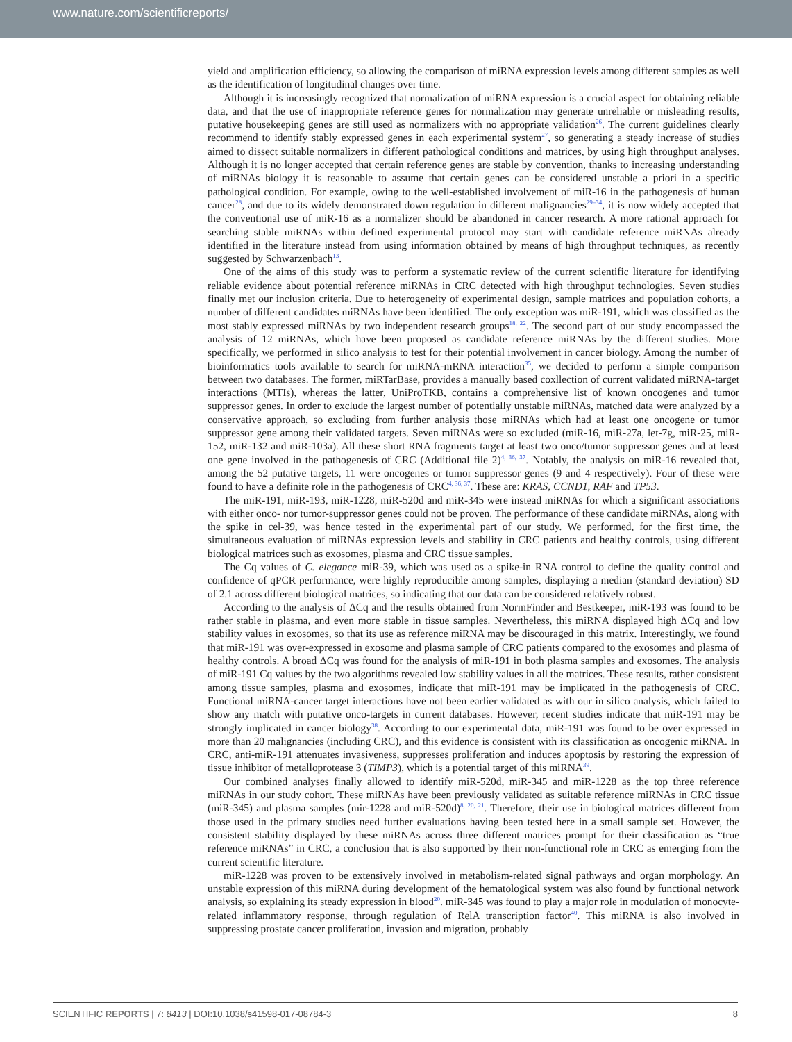www.nature.com/scientificreports/
yield and amplification efficiency, so allowing the comparison of miRNA expression levels among different samples as well as the identification of longitudinal changes over time.
Although it is increasingly recognized that normalization of miRNA expression is a crucial aspect for obtaining reliable data, and that the use of inappropriate reference genes for normalization may generate unreliable or misleading results, putative housekeeping genes are still used as normalizers with no appropriate validation<sup>26</sup>. The current guidelines clearly recommend to identify stably expressed genes in each experimental system<sup>27</sup>, so generating a steady increase of studies aimed to dissect suitable normalizers in different pathological conditions and matrices, by using high throughput analyses. Although it is no longer accepted that certain reference genes are stable by convention, thanks to increasing understanding of miRNAs biology it is reasonable to assume that certain genes can be considered unstable a priori in a specific pathological condition. For example, owing to the well-established involvement of miR-16 in the pathogenesis of human cancer<sup>28</sup>, and due to its widely demonstrated down regulation in different malignancies<sup>29–34</sup>, it is now widely accepted that the conventional use of miR-16 as a normalizer should be abandoned in cancer research. A more rational approach for searching stable miRNAs within defined experimental protocol may start with candidate reference miRNAs already identified in the literature instead from using information obtained by means of high throughput techniques, as recently suggested by Schwarzenbach<sup>13</sup>.
One of the aims of this study was to perform a systematic review of the current scientific literature for identifying reliable evidence about potential reference miRNAs in CRC detected with high throughput technologies. Seven studies finally met our inclusion criteria. Due to heterogeneity of experimental design, sample matrices and population cohorts, a number of different candidates miRNAs have been identified. The only exception was miR-191, which was classified as the most stably expressed miRNAs by two independent research groups<sup>18, 22</sup>. The second part of our study encompassed the analysis of 12 miRNAs, which have been proposed as candidate reference miRNAs by the different studies. More specifically, we performed in silico analysis to test for their potential involvement in cancer biology. Among the number of bioinformatics tools available to search for miRNA-mRNA interaction<sup>35</sup>, we decided to perform a simple comparison between two databases. The former, miRTarBase, provides a manually based coxllection of current validated miRNA-target interactions (MTIs), whereas the latter, UniProTKB, contains a comprehensive list of known oncogenes and tumor suppressor genes. In order to exclude the largest number of potentially unstable miRNAs, matched data were analyzed by a conservative approach, so excluding from further analysis those miRNAs which had at least one oncogene or tumor suppressor gene among their validated targets. Seven miRNAs were so excluded (miR-16, miR-27a, let-7g, miR-25, miR-152, miR-132 and miR-103a). All these short RNA fragments target at least two onco/tumor suppressor genes and at least one gene involved in the pathogenesis of CRC (Additional file 2)<sup>4, 36, 37</sup>. Notably, the analysis on miR-16 revealed that, among the 52 putative targets, 11 were oncogenes or tumor suppressor genes (9 and 4 respectively). Four of these were found to have a definite role in the pathogenesis of CRC<sup>4, 36, 37</sup>. These are: KRAS, CCND1, RAF and TP53.
The miR-191, miR-193, miR-1228, miR-520d and miR-345 were instead miRNAs for which a significant associations with either onco- nor tumor-suppressor genes could not be proven. The performance of these candidate miRNAs, along with the spike in cel-39, was hence tested in the experimental part of our study. We performed, for the first time, the simultaneous evaluation of miRNAs expression levels and stability in CRC patients and healthy controls, using different biological matrices such as exosomes, plasma and CRC tissue samples.
The Cq values of C. elegance miR-39, which was used as a spike-in RNA control to define the quality control and confidence of qPCR performance, were highly reproducible among samples, displaying a median (standard deviation) SD of 2.1 across different biological matrices, so indicating that our data can be considered relatively robust.
According to the analysis of ΔCq and the results obtained from NormFinder and Bestkeeper, miR-193 was found to be rather stable in plasma, and even more stable in tissue samples. Nevertheless, this miRNA displayed high ΔCq and low stability values in exosomes, so that its use as reference miRNA may be discouraged in this matrix. Interestingly, we found that miR-191 was over-expressed in exosome and plasma sample of CRC patients compared to the exosomes and plasma of healthy controls. A broad ΔCq was found for the analysis of miR-191 in both plasma samples and exosomes. The analysis of miR-191 Cq values by the two algorithms revealed low stability values in all the matrices. These results, rather consistent among tissue samples, plasma and exosomes, indicate that miR-191 may be implicated in the pathogenesis of CRC. Functional miRNA-cancer target interactions have not been earlier validated as with our in silico analysis, which failed to show any match with putative onco-targets in current databases. However, recent studies indicate that miR-191 may be strongly implicated in cancer biology<sup>38</sup>. According to our experimental data, miR-191 was found to be over expressed in more than 20 malignancies (including CRC), and this evidence is consistent with its classification as oncogenic miRNA. In CRC, anti-miR-191 attenuates invasiveness, suppresses proliferation and induces apoptosis by restoring the expression of tissue inhibitor of metalloprotease 3 (TIMP3), which is a potential target of this miRNA<sup>39</sup>.
Our combined analyses finally allowed to identify miR-520d, miR-345 and miR-1228 as the top three reference miRNAs in our study cohort. These miRNAs have been previously validated as suitable reference miRNAs in CRC tissue (miR-345) and plasma samples (mir-1228 and miR-520d)<sup>8, 20, 21</sup>. Therefore, their use in biological matrices different from those used in the primary studies need further evaluations having been tested here in a small sample set. However, the consistent stability displayed by these miRNAs across three different matrices prompt for their classification as “true reference miRNAs” in CRC, a conclusion that is also supported by their non-functional role in CRC as emerging from the current scientific literature.
miR-1228 was proven to be extensively involved in metabolism-related signal pathways and organ morphology. An unstable expression of this miRNA during development of the hematological system was also found by functional network analysis, so explaining its steady expression in blood<sup>20</sup>. miR-345 was found to play a major role in modulation of monocyte-related inflammatory response, through regulation of RelA transcription factor<sup>40</sup>. This miRNA is also involved in suppressing prostate cancer proliferation, invasion and migration, probably
SCIENTIFIC REPORTS | 7: 8413 | DOI:10.1038/s41598-017-08784-3 8